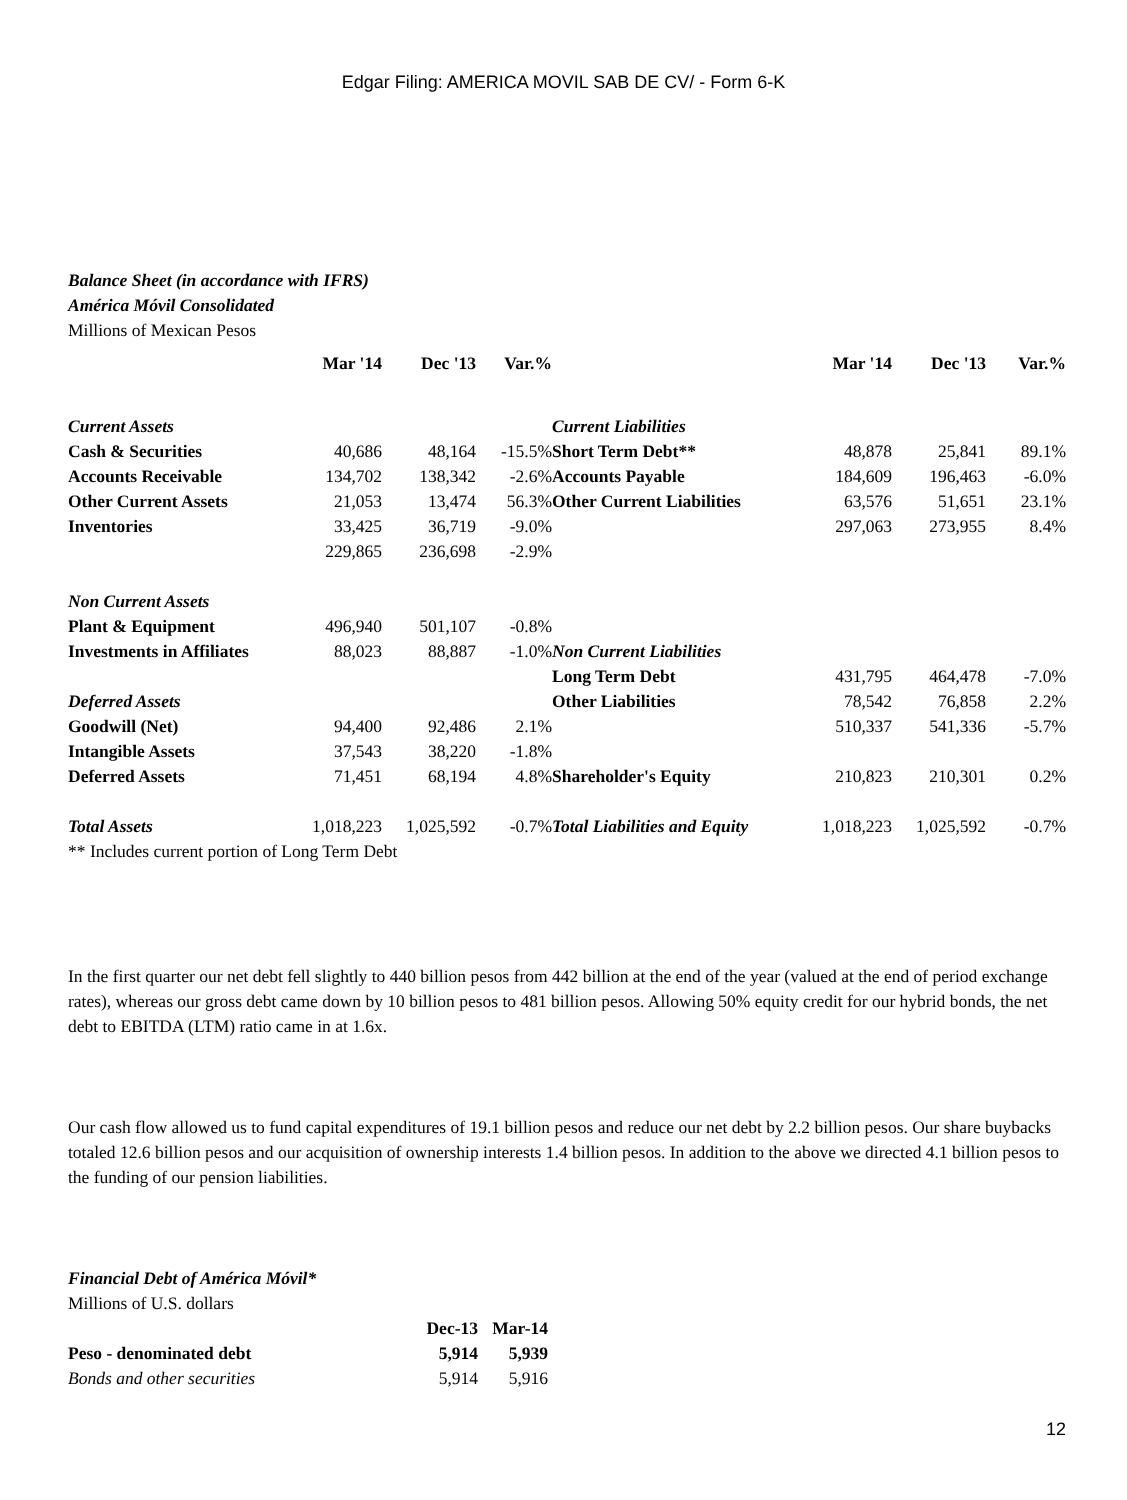Edgar Filing: AMERICA MOVIL SAB DE CV/ - Form 6-K
Balance Sheet (in accordance with IFRS)
América Móvil Consolidated
Millions of Mexican Pesos
| | Mar '14 | Dec '13 | Var.% | | Mar '14 | Dec '13 | Var.% |
| --- | --- | --- | --- | --- | --- | --- | --- |
| Current Assets | | | | Current Liabilities | | | |
| Cash & Securities | 40,686 | 48,164 | -15.5% | Short Term Debt** | 48,878 | 25,841 | 89.1% |
| Accounts Receivable | 134,702 | 138,342 | -2.6% | Accounts Payable | 184,609 | 196,463 | -6.0% |
| Other Current Assets | 21,053 | 13,474 | 56.3% | Other Current Liabilities | 63,576 | 51,651 | 23.1% |
| Inventories | 33,425 | 36,719 | -9.0% | | 297,063 | 273,955 | 8.4% |
| | 229,865 | 236,698 | -2.9% | | | | |
| Non Current Assets | | | | | | | |
| Plant & Equipment | 496,940 | 501,107 | -0.8% | | | | |
| Investments in Affiliates | 88,023 | 88,887 | -1.0% | Non Current Liabilities | | | |
| | | | | Long Term Debt | 431,795 | 464,478 | -7.0% |
| Deferred Assets | | | | Other Liabilities | 78,542 | 76,858 | 2.2% |
| Goodwill (Net) | 94,400 | 92,486 | 2.1% | | 510,337 | 541,336 | -5.7% |
| Intangible Assets | 37,543 | 38,220 | -1.8% | | | | |
| Deferred Assets | 71,451 | 68,194 | 4.8% | Shareholder's Equity | 210,823 | 210,301 | 0.2% |
| Total Assets | 1,018,223 | 1,025,592 | -0.7% | Total Liabilities and Equity | 1,018,223 | 1,025,592 | -0.7% |
** Includes current portion of Long Term Debt
In the first quarter our net debt fell slightly to 440 billion pesos from 442 billion at the end of the year (valued at the end of period exchange rates), whereas our gross debt came down by 10 billion pesos to 481 billion pesos. Allowing 50% equity credit for our hybrid bonds, the net debt to EBITDA (LTM) ratio came in at 1.6x.
Our cash flow allowed us to fund capital expenditures of 19.1 billion pesos and reduce our net debt by 2.2 billion pesos. Our share buybacks totaled 12.6 billion pesos and our acquisition of ownership interests 1.4 billion pesos. In addition to the above we directed 4.1 billion pesos to the funding of our pension liabilities.
Financial Debt of América Móvil*
Millions of U.S. dollars
| | Dec-13 | Mar-14 |
| --- | --- | --- |
| Peso - denominated debt | 5,914 | 5,939 |
| Bonds and other securities | 5,914 | 5,916 |
12